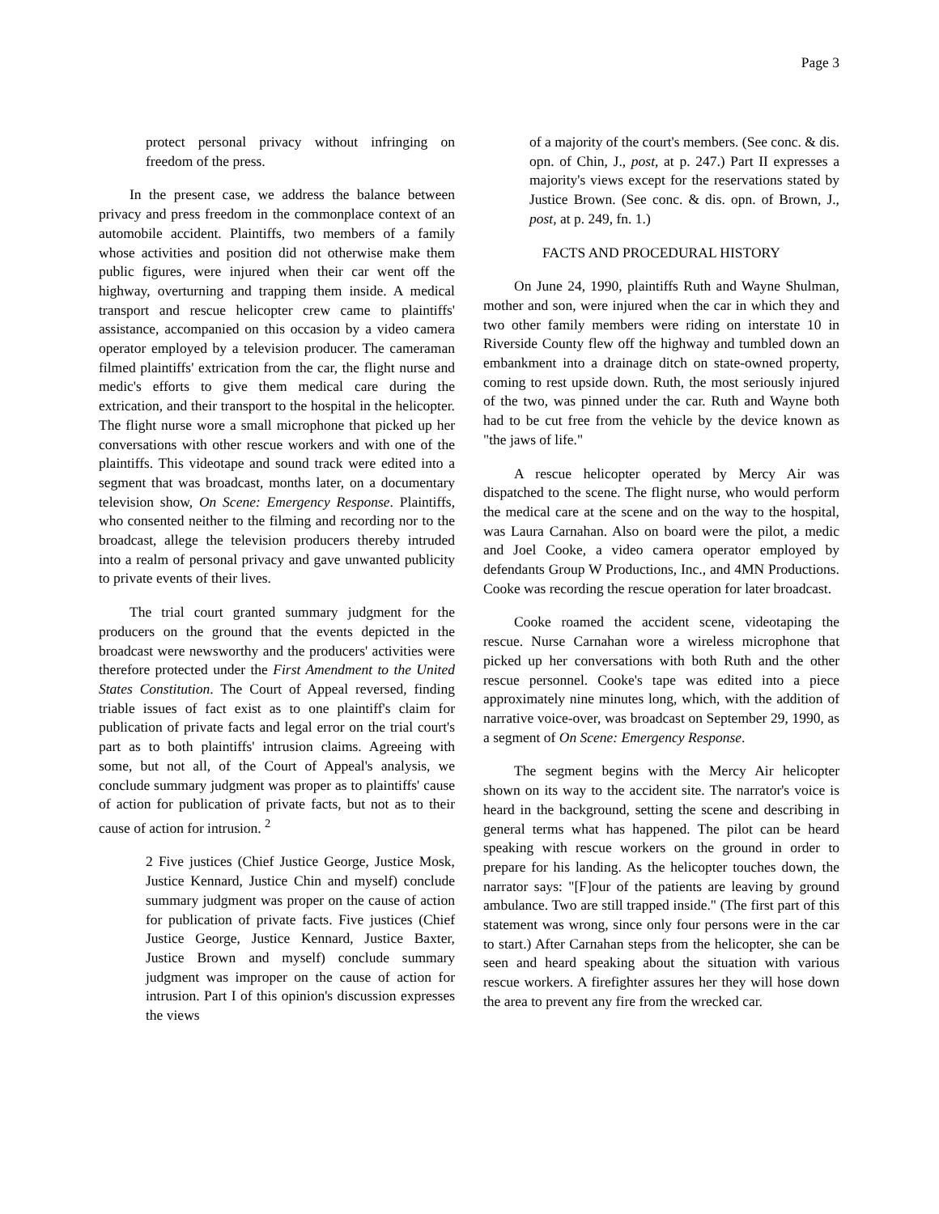Page 3
protect personal privacy without infringing on freedom of the press.
In the present case, we address the balance between privacy and press freedom in the commonplace context of an automobile accident. Plaintiffs, two members of a family whose activities and position did not otherwise make them public figures, were injured when their car went off the highway, overturning and trapping them inside. A medical transport and rescue helicopter crew came to plaintiffs' assistance, accompanied on this occasion by a video camera operator employed by a television producer. The cameraman filmed plaintiffs' extrication from the car, the flight nurse and medic's efforts to give them medical care during the extrication, and their transport to the hospital in the helicopter. The flight nurse wore a small microphone that picked up her conversations with other rescue workers and with one of the plaintiffs. This videotape and sound track were edited into a segment that was broadcast, months later, on a documentary television show, On Scene: Emergency Response. Plaintiffs, who consented neither to the filming and recording nor to the broadcast, allege the television producers thereby intruded into a realm of personal privacy and gave unwanted publicity to private events of their lives.
The trial court granted summary judgment for the producers on the ground that the events depicted in the broadcast were newsworthy and the producers' activities were therefore protected under the First Amendment to the United States Constitution. The Court of Appeal reversed, finding triable issues of fact exist as to one plaintiff's claim for publication of private facts and legal error on the trial court's part as to both plaintiffs' intrusion claims. Agreeing with some, but not all, of the Court of Appeal's analysis, we conclude summary judgment was proper as to plaintiffs' cause of action for publication of private facts, but not as to their cause of action for intrusion. <sup>2</sup>
2 Five justices (Chief Justice George, Justice Mosk, Justice Kennard, Justice Chin and myself) conclude summary judgment was proper on the cause of action for publication of private facts. Five justices (Chief Justice George, Justice Kennard, Justice Baxter, Justice Brown and myself) conclude summary judgment was improper on the cause of action for intrusion. Part I of this opinion's discussion expresses the views
of a majority of the court's members. (See conc. & dis. opn. of Chin, J., post, at p. 247.) Part II expresses a majority's views except for the reservations stated by Justice Brown. (See conc. & dis. opn. of Brown, J., post, at p. 249, fn. 1.)
FACTS AND PROCEDURAL HISTORY
On June 24, 1990, plaintiffs Ruth and Wayne Shulman, mother and son, were injured when the car in which they and two other family members were riding on interstate 10 in Riverside County flew off the highway and tumbled down an embankment into a drainage ditch on state-owned property, coming to rest upside down. Ruth, the most seriously injured of the two, was pinned under the car. Ruth and Wayne both had to be cut free from the vehicle by the device known as "the jaws of life."
A rescue helicopter operated by Mercy Air was dispatched to the scene. The flight nurse, who would perform the medical care at the scene and on the way to the hospital, was Laura Carnahan. Also on board were the pilot, a medic and Joel Cooke, a video camera operator employed by defendants Group W Productions, Inc., and 4MN Productions. Cooke was recording the rescue operation for later broadcast.
Cooke roamed the accident scene, videotaping the rescue. Nurse Carnahan wore a wireless microphone that picked up her conversations with both Ruth and the other rescue personnel. Cooke's tape was edited into a piece approximately nine minutes long, which, with the addition of narrative voice-over, was broadcast on September 29, 1990, as a segment of On Scene: Emergency Response.
The segment begins with the Mercy Air helicopter shown on its way to the accident site. The narrator's voice is heard in the background, setting the scene and describing in general terms what has happened. The pilot can be heard speaking with rescue workers on the ground in order to prepare for his landing. As the helicopter touches down, the narrator says: "[F]our of the patients are leaving by ground ambulance. Two are still trapped inside." (The first part of this statement was wrong, since only four persons were in the car to start.) After Carnahan steps from the helicopter, she can be seen and heard speaking about the situation with various rescue workers. A firefighter assures her they will hose down the area to prevent any fire from the wrecked car.